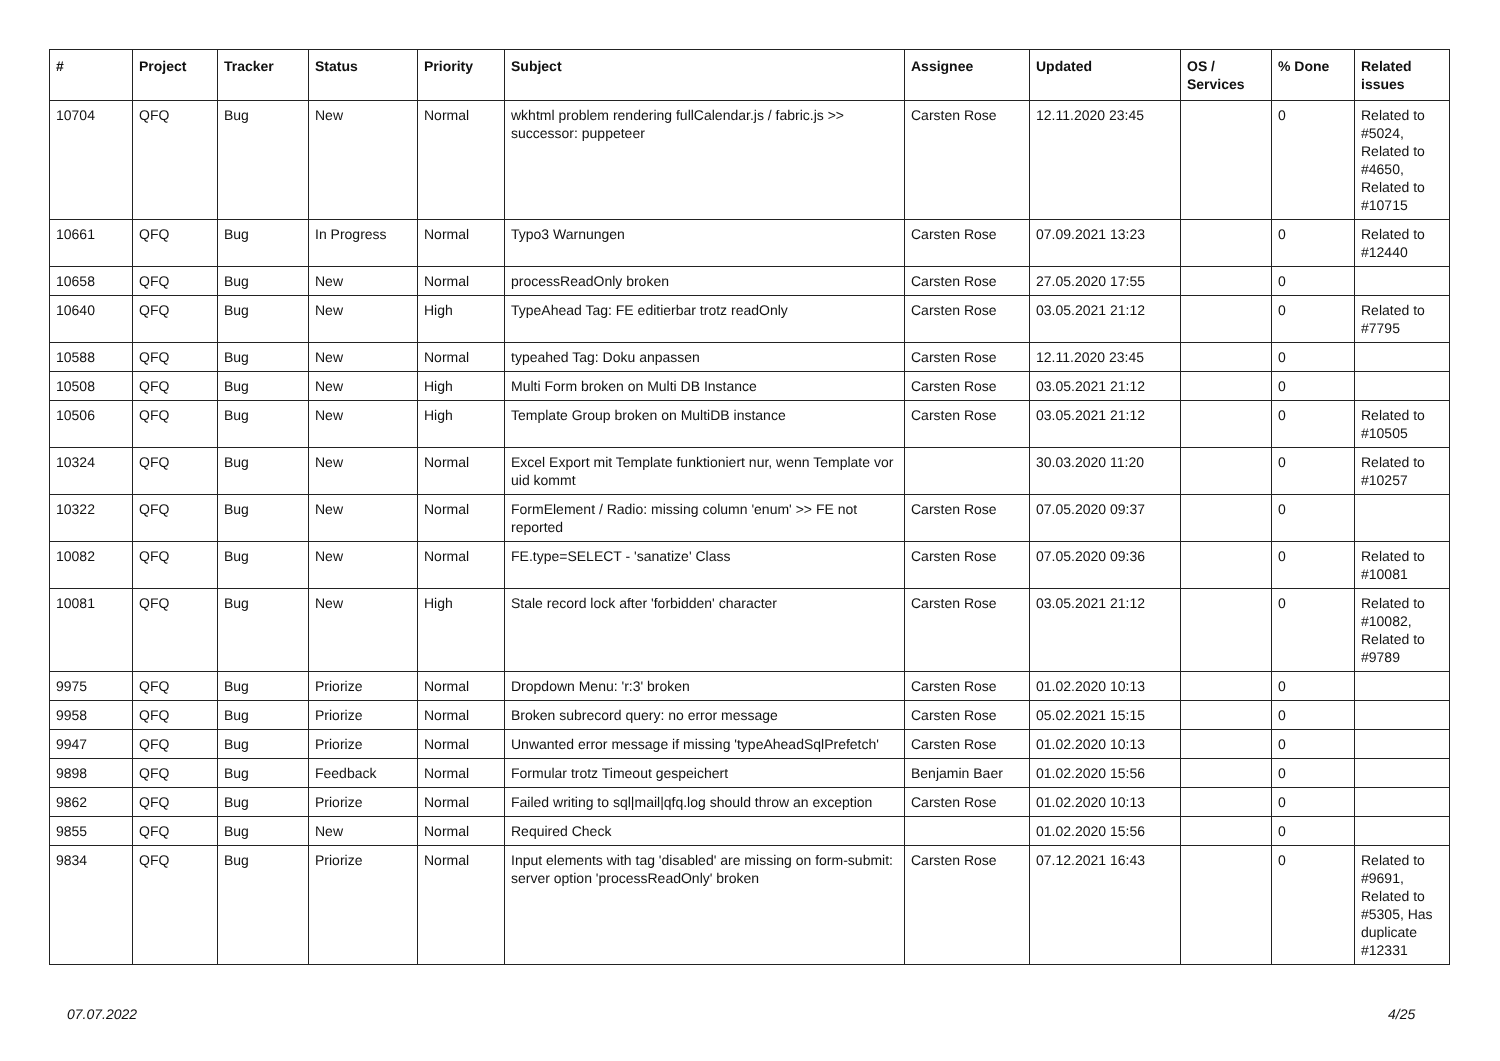| # | Project | Tracker | Status | Priority | Subject | Assignee | Updated | OS / Services | % Done | Related issues |
| --- | --- | --- | --- | --- | --- | --- | --- | --- | --- | --- |
| 10704 | QFQ | Bug | New | Normal | wkhtml problem rendering fullCalendar.js / fabric.js >> successor: puppeteer | Carsten Rose | 12.11.2020 23:45 | | 0 | Related to #5024, Related to #4650, Related to #10715 |
| 10661 | QFQ | Bug | In Progress | Normal | Typo3 Warnungen | Carsten Rose | 07.09.2021 13:23 | | 0 | Related to #12440 |
| 10658 | QFQ | Bug | New | Normal | processReadOnly broken | Carsten Rose | 27.05.2020 17:55 | | 0 | |
| 10640 | QFQ | Bug | New | High | TypeAhead Tag: FE editierbar trotz readOnly | Carsten Rose | 03.05.2021 21:12 | | 0 | Related to #7795 |
| 10588 | QFQ | Bug | New | Normal | typeahed Tag: Doku anpassen | Carsten Rose | 12.11.2020 23:45 | | 0 | |
| 10508 | QFQ | Bug | New | High | Multi Form broken on Multi DB Instance | Carsten Rose | 03.05.2021 21:12 | | 0 | |
| 10506 | QFQ | Bug | New | High | Template Group broken on MultiDB instance | Carsten Rose | 03.05.2021 21:12 | | 0 | Related to #10505 |
| 10324 | QFQ | Bug | New | Normal | Excel Export mit Template funktioniert nur, wenn Template vor uid kommt | | 30.03.2020 11:20 | | 0 | Related to #10257 |
| 10322 | QFQ | Bug | New | Normal | FormElement / Radio: missing column 'enum' >> FE not reported | Carsten Rose | 07.05.2020 09:37 | | 0 | |
| 10082 | QFQ | Bug | New | Normal | FE.type=SELECT - 'sanatize' Class | Carsten Rose | 07.05.2020 09:36 | | 0 | Related to #10081 |
| 10081 | QFQ | Bug | New | High | Stale record lock after 'forbidden' character | Carsten Rose | 03.05.2021 21:12 | | 0 | Related to #10082, Related to #9789 |
| 9975 | QFQ | Bug | Priorize | Normal | Dropdown Menu: 'r:3' broken | Carsten Rose | 01.02.2020 10:13 | | 0 | |
| 9958 | QFQ | Bug | Priorize | Normal | Broken subrecord query: no error message | Carsten Rose | 05.02.2021 15:15 | | 0 | |
| 9947 | QFQ | Bug | Priorize | Normal | Unwanted error message if missing 'typeAheadSqlPrefetch' | Carsten Rose | 01.02.2020 10:13 | | 0 | |
| 9898 | QFQ | Bug | Feedback | Normal | Formular trotz Timeout gespeichert | Benjamin Baer | 01.02.2020 15:56 | | 0 | |
| 9862 | QFQ | Bug | Priorize | Normal | Failed writing to sql/mail/qfq.log should throw an exception | Carsten Rose | 01.02.2020 10:13 | | 0 | |
| 9855 | QFQ | Bug | New | Normal | Required Check | | 01.02.2020 15:56 | | 0 | |
| 9834 | QFQ | Bug | Priorize | Normal | Input elements with tag 'disabled' are missing on form-submit: server option 'processReadOnly' broken | Carsten Rose | 07.12.2021 16:43 | | 0 | Related to #9691, Related to #5305, Has duplicate #12331 |
07.07.2022 4/25